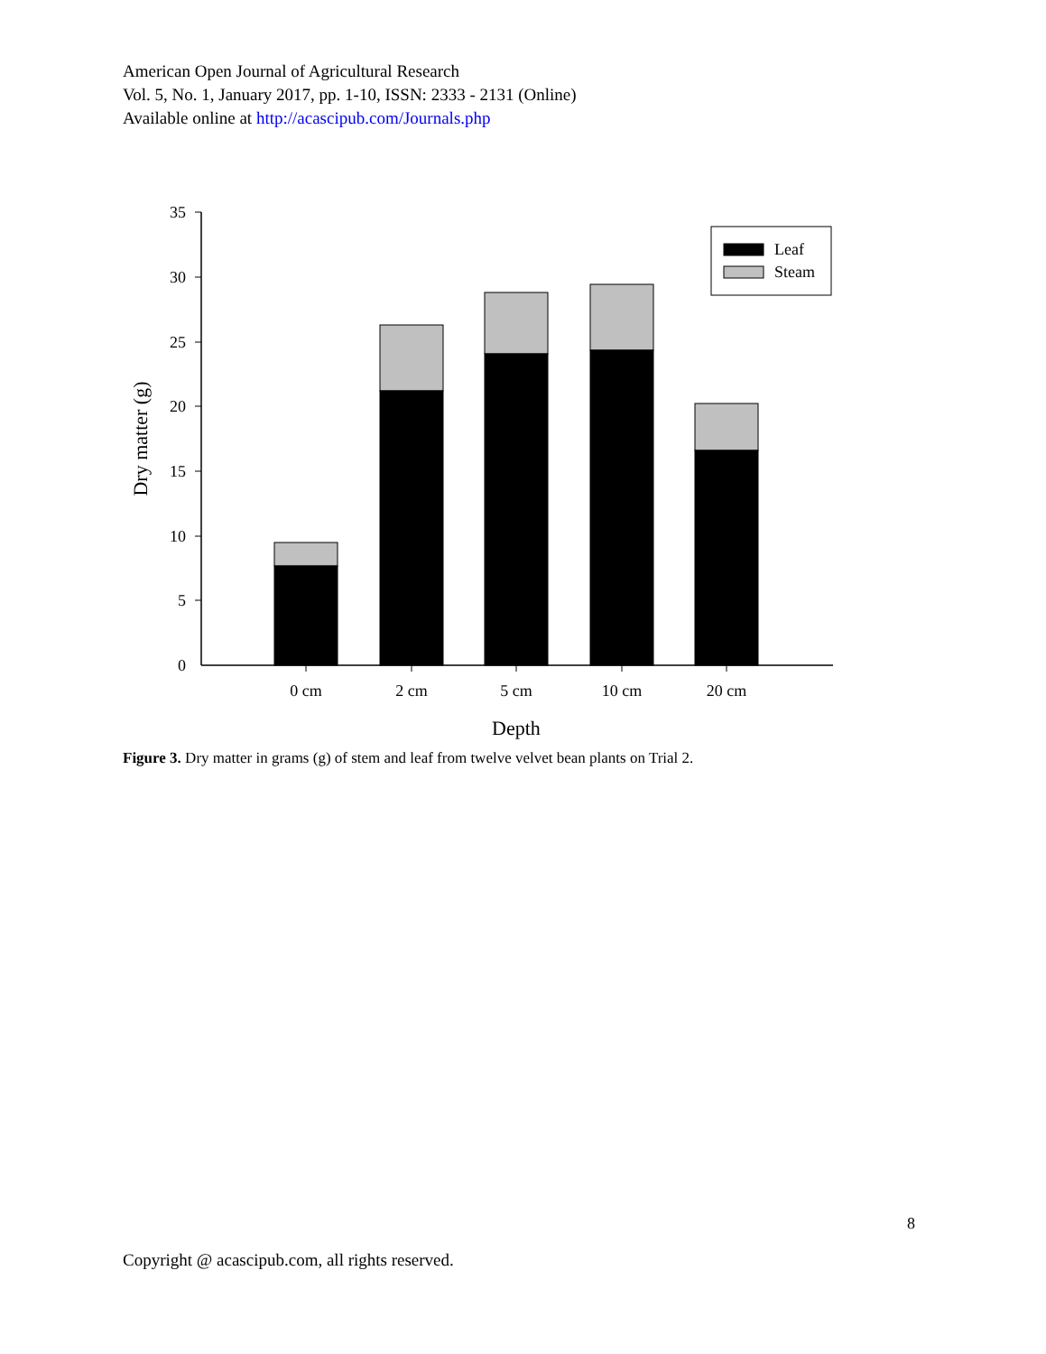American Open Journal of Agricultural Research
Vol. 5, No. 1, January 2017, pp. 1-10, ISSN: 2333 - 2131 (Online)
Available online at http://acascipub.com/Journals.php
35
30
25
20
15
10
5
0
Leaf
Steam
0 cm
2 cm
5 cm
10 cm
20 cm
Depth
Dry matter (g)
Figure 3. Dry matter in grams (g) of stem and leaf from twelve velvet bean plants on Trial 2.
8
Copyright @ acascipub.com, all rights reserved.